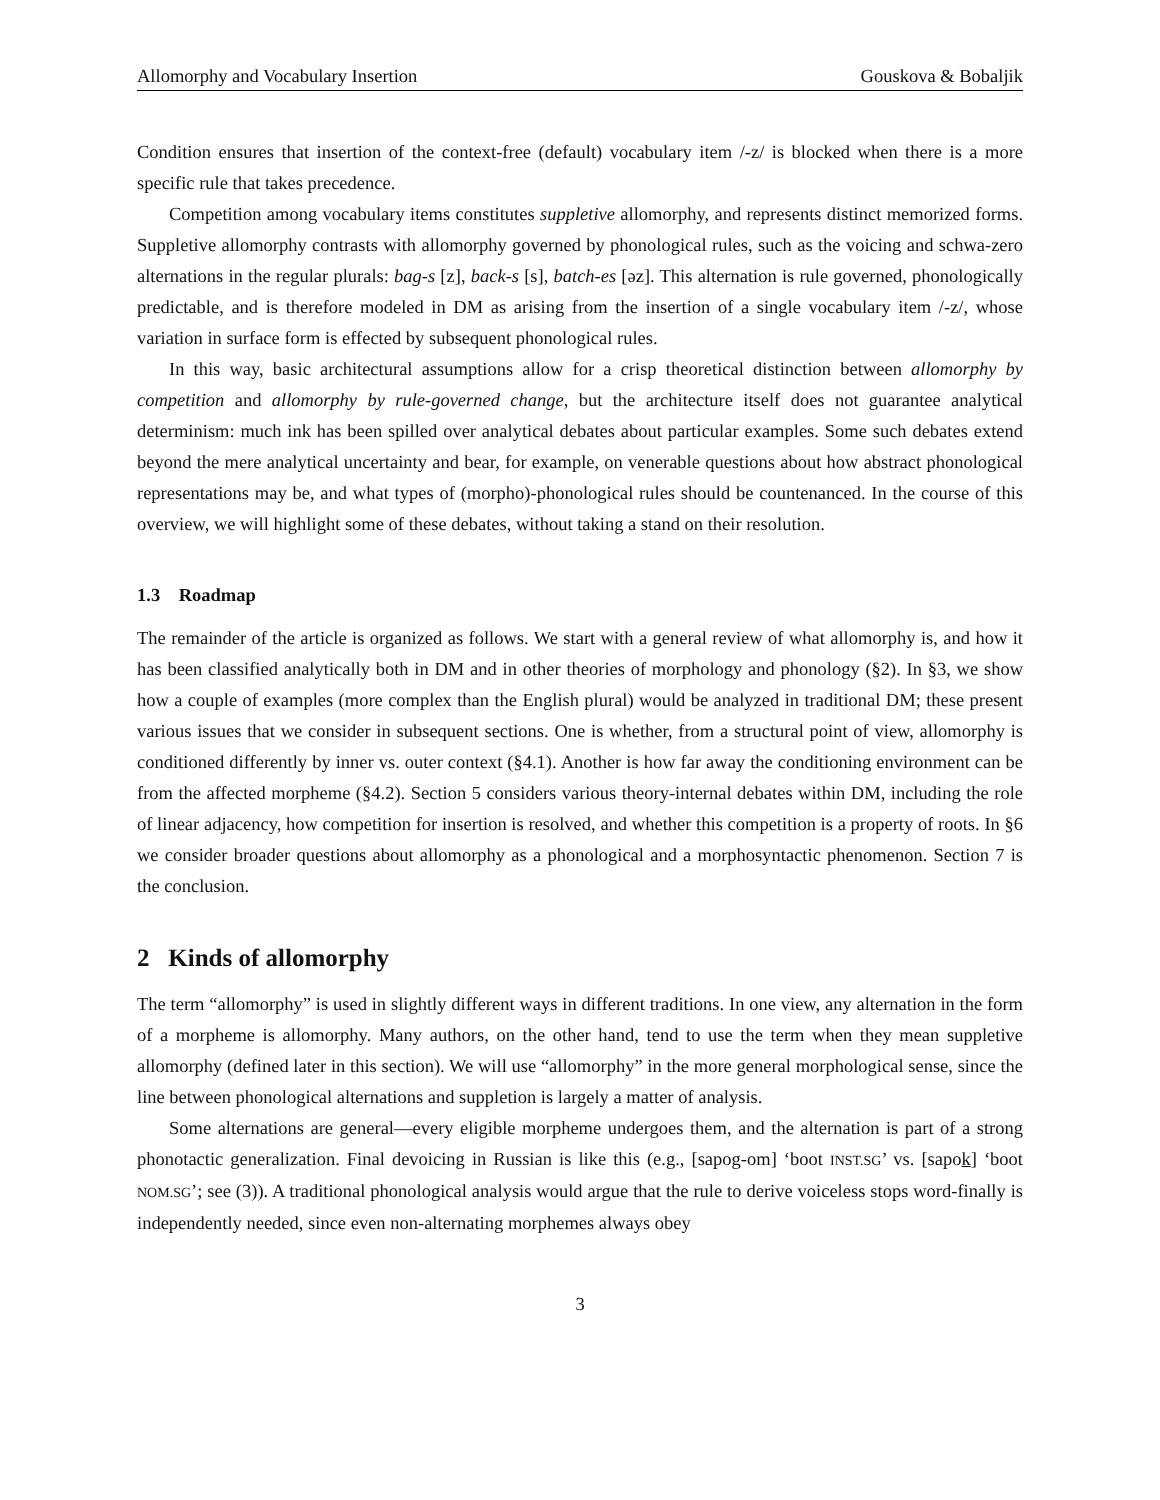Allomorphy and Vocabulary Insertion Gouskova & Bobaljik
Condition ensures that insertion of the context-free (default) vocabulary item /-z/ is blocked when there is a more specific rule that takes precedence.
Competition among vocabulary items constitutes suppletive allomorphy, and represents distinct memorized forms. Suppletive allomorphy contrasts with allomorphy governed by phonological rules, such as the voicing and schwa-zero alternations in the regular plurals: bag-s [z], back-s [s], batch-es [əz]. This alternation is rule governed, phonologically predictable, and is therefore modeled in DM as arising from the insertion of a single vocabulary item /-z/, whose variation in surface form is effected by subsequent phonological rules.
In this way, basic architectural assumptions allow for a crisp theoretical distinction between allomorphy by competition and allomorphy by rule-governed change, but the architecture itself does not guarantee analytical determinism: much ink has been spilled over analytical debates about particular examples. Some such debates extend beyond the mere analytical uncertainty and bear, for example, on venerable questions about how abstract phonological representations may be, and what types of (morpho)-phonological rules should be countenanced. In the course of this overview, we will highlight some of these debates, without taking a stand on their resolution.
1.3 Roadmap
The remainder of the article is organized as follows. We start with a general review of what allomorphy is, and how it has been classified analytically both in DM and in other theories of morphology and phonology (§2). In §3, we show how a couple of examples (more complex than the English plural) would be analyzed in traditional DM; these present various issues that we consider in subsequent sections. One is whether, from a structural point of view, allomorphy is conditioned differently by inner vs. outer context (§4.1). Another is how far away the conditioning environment can be from the affected morpheme (§4.2). Section 5 considers various theory-internal debates within DM, including the role of linear adjacency, how competition for insertion is resolved, and whether this competition is a property of roots. In §6 we consider broader questions about allomorphy as a phonological and a morphosyntactic phenomenon. Section 7 is the conclusion.
2 Kinds of allomorphy
The term “allomorphy” is used in slightly different ways in different traditions. In one view, any alternation in the form of a morpheme is allomorphy. Many authors, on the other hand, tend to use the term when they mean suppletive allomorphy (defined later in this section). We will use “allomorphy” in the more general morphological sense, since the line between phonological alternations and suppletion is largely a matter of analysis.
Some alternations are general—every eligible morpheme undergoes them, and the alternation is part of a strong phonotactic generalization. Final devoicing in Russian is like this (e.g., [sapog-om] ‘boot INST.SG’ vs. [sapok] ‘boot NOM.SG’; see (3)). A traditional phonological analysis would argue that the rule to derive voiceless stops word-finally is independently needed, since even non-alternating morphemes always obey
3